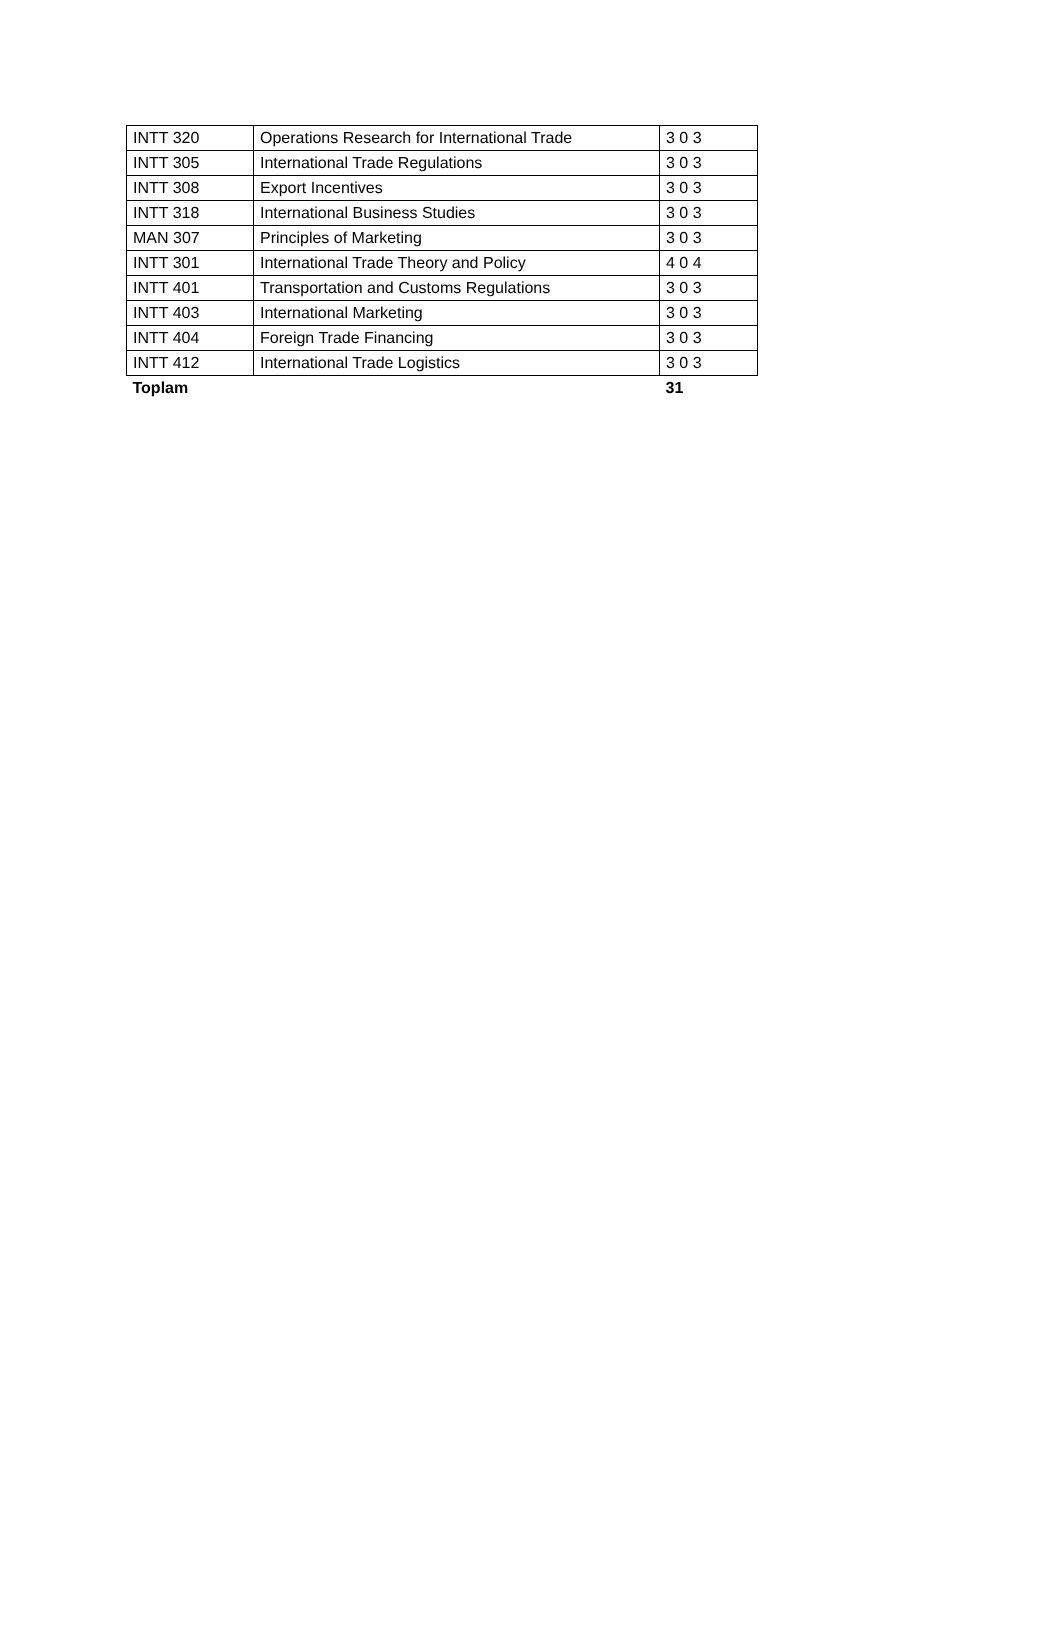| INTT 320 | Operations Research for International Trade | 3 0 3 |
| INTT 305 | International Trade Regulations | 3 0 3 |
| INTT 308 | Export Incentives | 3 0 3 |
| INTT 318 | International Business Studies | 3 0 3 |
| MAN 307 | Principles of Marketing | 3 0 3 |
| INTT 301 | International Trade Theory and Policy | 4 0 4 |
| INTT 401 | Transportation and Customs Regulations | 3 0 3 |
| INTT 403 | International Marketing | 3 0 3 |
| INTT 404 | Foreign Trade Financing | 3 0 3 |
| INTT 412 | International Trade Logistics | 3 0 3 |
| Toplam | | 31 |